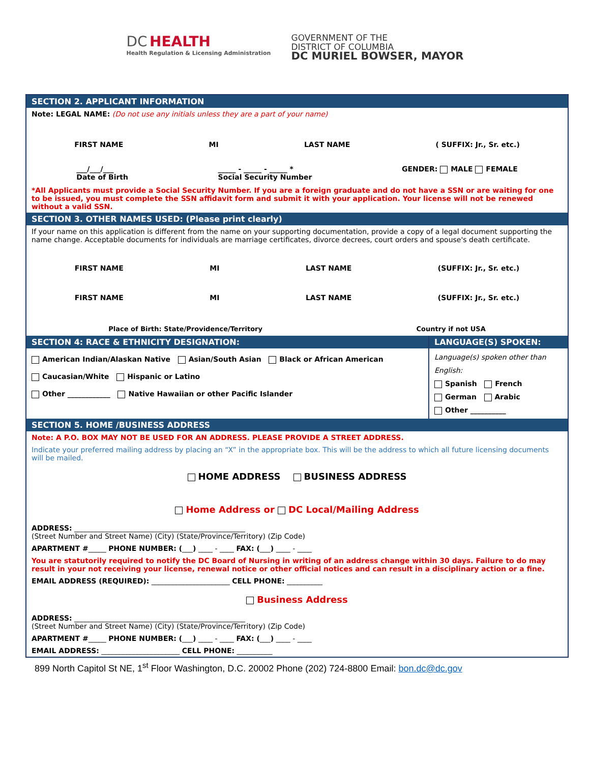DC HEALTH
Health Regulation & Licensing Administration
GOVERNMENT OF THE
DISTRICT OF COLUMBIA
DC MURIEL BOWSER, MAYOR
SECTION 2. APPLICANT INFORMATION
Note: LEGAL NAME: (Do not use any initials unless they are a part of your name)
FIRST NAME MI LAST NAME ( SUFFIX: Jr., Sr. etc.)
___/___/___
Date of Birth _____ - _____ - _____ *
Social Security Number GENDER: MALE FEMALE
*All Applicants must provide a Social Security Number. If you are a foreign graduate and do not have a SSN or are waiting for one to be issued, you must complete the SSN affidavit form and submit it with your application. Your license will not be renewed without a valid SSN.
SECTION 3. OTHER NAMES USED: (Please print clearly)
If your name on this application is different from the name on your supporting documentation, provide a copy of a legal document supporting the name change. Acceptable documents for individuals are marriage certificates, divorce decrees, court orders and spouse's death certificate.
FIRST NAME MI LAST NAME (SUFFIX: Jr., Sr. etc.)
FIRST NAME MI LAST NAME (SUFFIX: Jr., Sr. etc.)
Place of Birth: State/Providence/Territory Country if not USA
SECTION 4: RACE & ETHNICITY DESIGNATION:
American Indian/Alaskan Native Asian/South Asian Black or African American
Caucasian/White Hispanic or Latino
Other ____________ Native Hawaiian or other Pacific Islander
LANGUAGE(S) SPOKEN:
Language(s) spoken other than English:
Spanish French
German Arabic
Other __________
SECTION 5. HOME /BUSINESS ADDRESS
Note: A P.O. BOX MAY NOT BE USED FOR AN ADDRESS. PLEASE PROVIDE A STREET ADDRESS.
Indicate your preferred mailing address by placing an “X” in the appropriate box. This will be the address to which all future licensing documents will be mailed.
HOME ADDRESS BUSINESS ADDRESS
Home Address or DC Local/Mailing Address
ADDRESS: ________________________________________________
(Street Number and Street Name) (City) (State/Province/Territory) (Zip Code)
APARTMENT #_____ PHONE NUMBER: (___) ____ - ____ FAX: (___) ____ - ____
You are statutorily required to notify the DC Board of Nursing in writing of an address change within 30 days. Failure to do may result in your not receiving your license, renewal notice or other official notices and can result in a disciplinary action or a fine.
EMAIL ADDRESS (REQUIRED): ______________________ CELL PHONE: __________
Business Address
ADDRESS: ________________________________________________
(Street Number and Street Name) (City) (State/Province/Territory) (Zip Code)
APARTMENT #_____ PHONE NUMBER: (___) ____ - ____ FAX: (___) ____ - ____
EMAIL ADDRESS: ______________________ CELL PHONE: __________
899 North Capitol St NE, 1<sup>st</sup> Floor Washington, D.C. 20002 Phone (202) 724-8800 Email: bon.dc@dc.gov